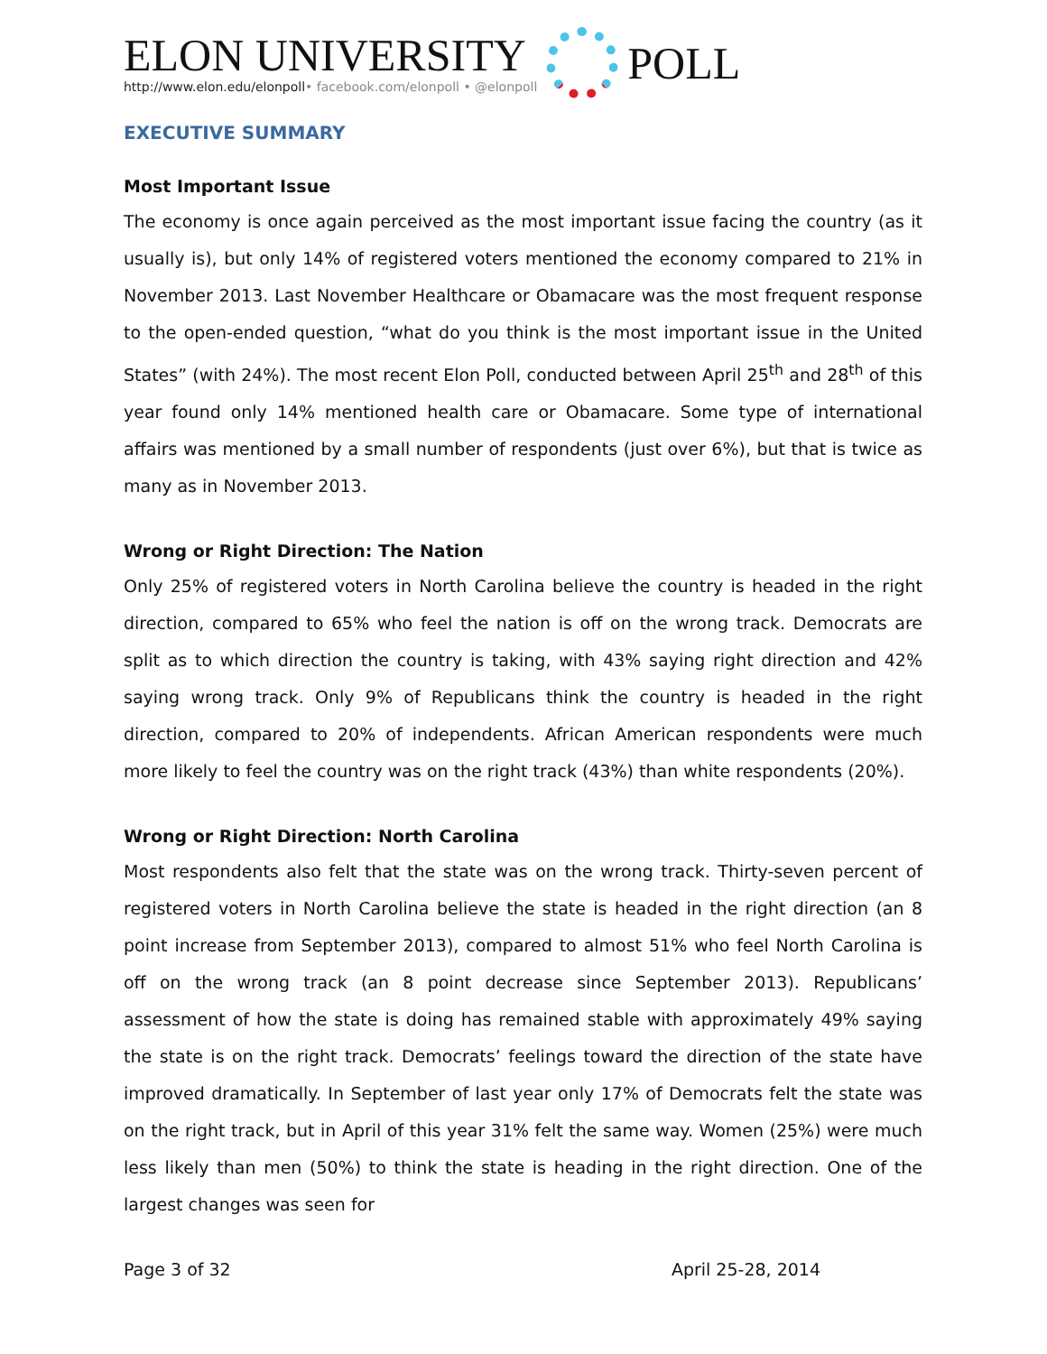ELON UNIVERSITY
http://www.elon.edu/elonpoll• facebook.com/elonpoll • @elonpoll
POLL
EXECUTIVE SUMMARY
Most Important Issue
The economy is once again perceived as the most important issue facing the country (as it usually is), but only 14% of registered voters mentioned the economy compared to 21% in November 2013. Last November Healthcare or Obamacare was the most frequent response to the open-ended question, “what do you think is the most important issue in the United States” (with 24%). The most recent Elon Poll, conducted between April 25<sup>th</sup> and 28<sup>th</sup> of this year found only 14% mentioned health care or Obamacare. Some type of international affairs was mentioned by a small number of respondents (just over 6%), but that is twice as many as in November 2013.
Wrong or Right Direction: The Nation
Only 25% of registered voters in North Carolina believe the country is headed in the right direction, compared to 65% who feel the nation is off on the wrong track. Democrats are split as to which direction the country is taking, with 43% saying right direction and 42% saying wrong track. Only 9% of Republicans think the country is headed in the right direction, compared to 20% of independents. African American respondents were much more likely to feel the country was on the right track (43%) than white respondents (20%).
Wrong or Right Direction: North Carolina
Most respondents also felt that the state was on the wrong track. Thirty-seven percent of registered voters in North Carolina believe the state is headed in the right direction (an 8 point increase from September 2013), compared to almost 51% who feel North Carolina is off on the wrong track (an 8 point decrease since September 2013). Republicans’ assessment of how the state is doing has remained stable with approximately 49% saying the state is on the right track. Democrats’ feelings toward the direction of the state have improved dramatically. In September of last year only 17% of Democrats felt the state was on the right track, but in April of this year 31% felt the same way. Women (25%) were much less likely than men (50%) to think the state is heading in the right direction. One of the largest changes was seen for
Page 3 of 32 April 25-28, 2014